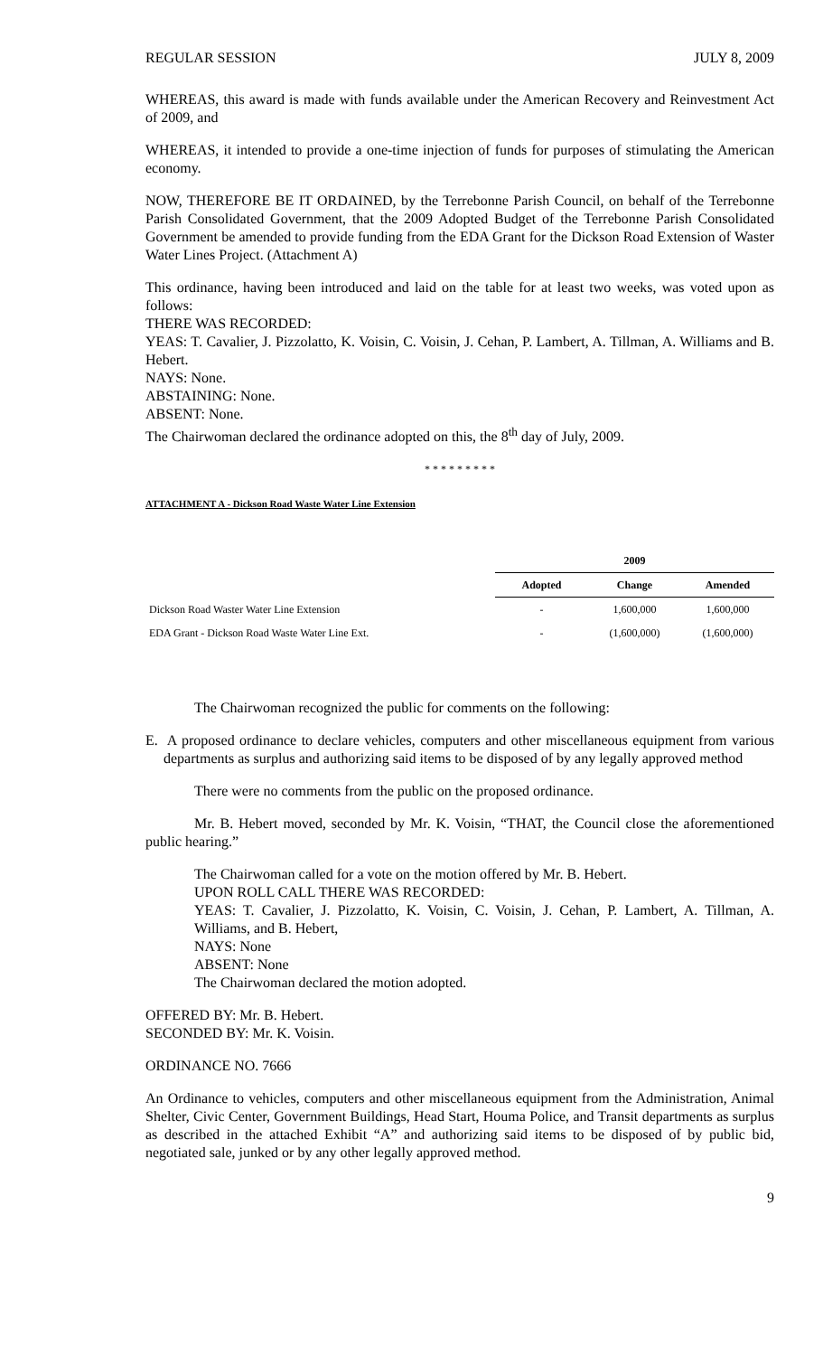REGULAR SESSION JULY 8, 2009
WHEREAS, this award is made with funds available under the American Recovery and Reinvestment Act of 2009, and
WHEREAS, it intended to provide a one-time injection of funds for purposes of stimulating the American economy.
NOW, THEREFORE BE IT ORDAINED, by the Terrebonne Parish Council, on behalf of the Terrebonne Parish Consolidated Government, that the 2009 Adopted Budget of the Terrebonne Parish Consolidated Government be amended to provide funding from the EDA Grant for the Dickson Road Extension of Waster Water Lines Project. (Attachment A)
This ordinance, having been introduced and laid on the table for at least two weeks, was voted upon as follows:
THERE WAS RECORDED:
YEAS: T. Cavalier, J. Pizzolatto, K. Voisin, C. Voisin, J. Cehan, P. Lambert, A. Tillman, A. Williams and B. Hebert.
NAYS: None.
ABSTAINING: None.
ABSENT: None.
The Chairwoman declared the ordinance adopted on this, the 8<sup>th</sup> day of July, 2009.
* * * * * * * * *
ATTACHMENT A - Dickson Road Waste Water Line Extension
| | 2009 | | |
| --- | --- | --- | --- |
| | Adopted | Change | Amended |
| Dickson Road Waster Water Line Extension | - | 1,600,000 | 1,600,000 |
| EDA Grant - Dickson Road Waste Water Line Ext. | - | (1,600,000) | (1,600,000) |
The Chairwoman recognized the public for comments on the following:
E. A proposed ordinance to declare vehicles, computers and other miscellaneous equipment from various departments as surplus and authorizing said items to be disposed of by any legally approved method
There were no comments from the public on the proposed ordinance.
Mr. B. Hebert moved, seconded by Mr. K. Voisin, “THAT, the Council close the aforementioned public hearing.”
The Chairwoman called for a vote on the motion offered by Mr. B. Hebert.
UPON ROLL CALL THERE WAS RECORDED:
YEAS: T. Cavalier, J. Pizzolatto, K. Voisin, C. Voisin, J. Cehan, P. Lambert, A. Tillman, A. Williams, and B. Hebert,
NAYS: None
ABSENT: None
The Chairwoman declared the motion adopted.
OFFERED BY: Mr. B. Hebert.
SECONDED BY: Mr. K. Voisin.
ORDINANCE NO. 7666
An Ordinance to vehicles, computers and other miscellaneous equipment from the Administration, Animal Shelter, Civic Center, Government Buildings, Head Start, Houma Police, and Transit departments as surplus as described in the attached Exhibit “A” and authorizing said items to be disposed of by public bid, negotiated sale, junked or by any other legally approved method.
9